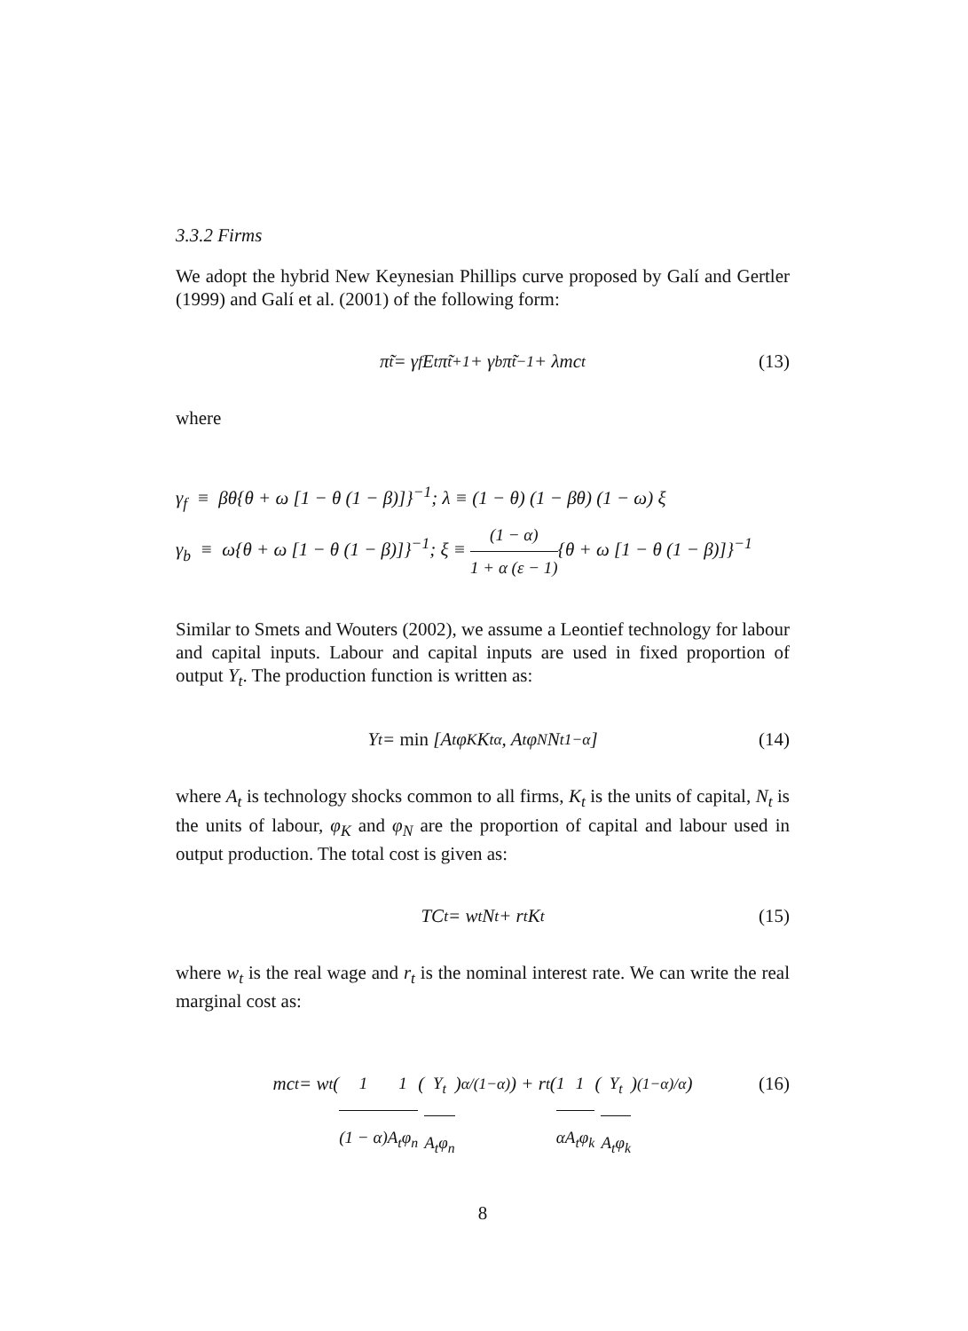3.3.2 Firms
We adopt the hybrid New Keynesian Phillips curve proposed by Galí and Gertler (1999) and Galí et al. (2001) of the following form:
π̃<sub>t</sub> = γ<sub>f</sub>E<sub>t</sub>π̃<sub>t+1</sub> + γ<sub>b</sub>π̃<sub>t−1</sub> + λmc<sub>t</sub> (13)
where
γ<sub>f</sub> ≡ βθ{θ + ω [1 − θ (1 − β)]}<sup>−1</sup>; λ ≡ (1 − θ) (1 − βθ) (1 − ω) ξ
γ<sub>b</sub> ≡ ω{θ + ω [1 − θ (1 − β)]}<sup>−1</sup>; ξ ≡ (1 − α) 1 + α (ε − 1){θ + ω [1 − θ (1 − β)]}<sup>−1</sup>
Similar to Smets and Wouters (2002), we assume a Leontief technology for labour and capital inputs. Labour and capital inputs are used in fixed proportion of output Y<sub>t</sub>. The production function is written as:
Y<sub>t</sub> = min [A<sub>t</sub>φ<sub>K</sub>K<sub>t</sub><sup>α</sup>, A<sub>t</sub>φ<sub>N</sub>N<sub>t</sub><sup>1−α</sup>] (14)
where A<sub>t</sub> is technology shocks common to all firms, K<sub>t</sub> is the units of capital, N<sub>t</sub> is the units of labour, φ<sub>K</sub> and φ<sub>N</sub> are the proportion of capital and labour used in output production. The total cost is given as:
TC<sub>t</sub> = w<sub>t</sub>N<sub>t</sub> + r<sub>t</sub>K<sub>t</sub> (15)
where w<sub>t</sub> is the real wage and r<sub>t</sub> is the nominal interest rate. We can write the real marginal cost as:
mc<sub>t</sub> = w<sub>t</sub> ( 1 (1 − α) 1 A<sub>t</sub>φ<sub>n</sub> ( Y<sub>t</sub> A<sub>t</sub>φ<sub>n</sub> )<sup>α/(1−α)</sup> ) + r<sub>t</sub> ( 1 α 1 A<sub>t</sub>φ<sub>k</sub> ( Y<sub>t</sub> A<sub>t</sub>φ<sub>k</sub> )<sup>(1−α)/α</sup> ) (16)
8